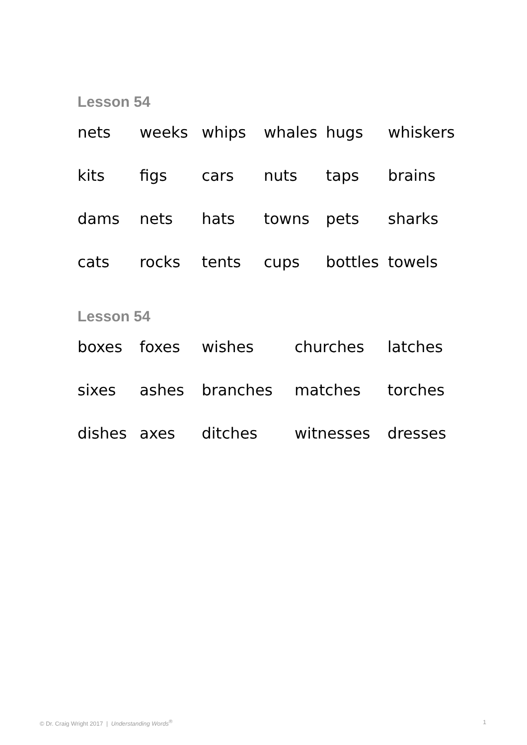Lesson 54
| nets | weeks | whips | whales | hugs | whiskers |
| kits | figs | cars | nuts | taps | brains |
| dams | nets | hats | towns | pets | sharks |
| cats | rocks | tents | cups | bottles | towels |
Lesson 54
| boxes | foxes | wishes | churches | latches |
| sixes | ashes | branches | matches | torches |
| dishes | axes | ditches | witnesses | dresses |
© Dr. Craig Wright 2017 | Understanding Words<sup>®</sup> 1